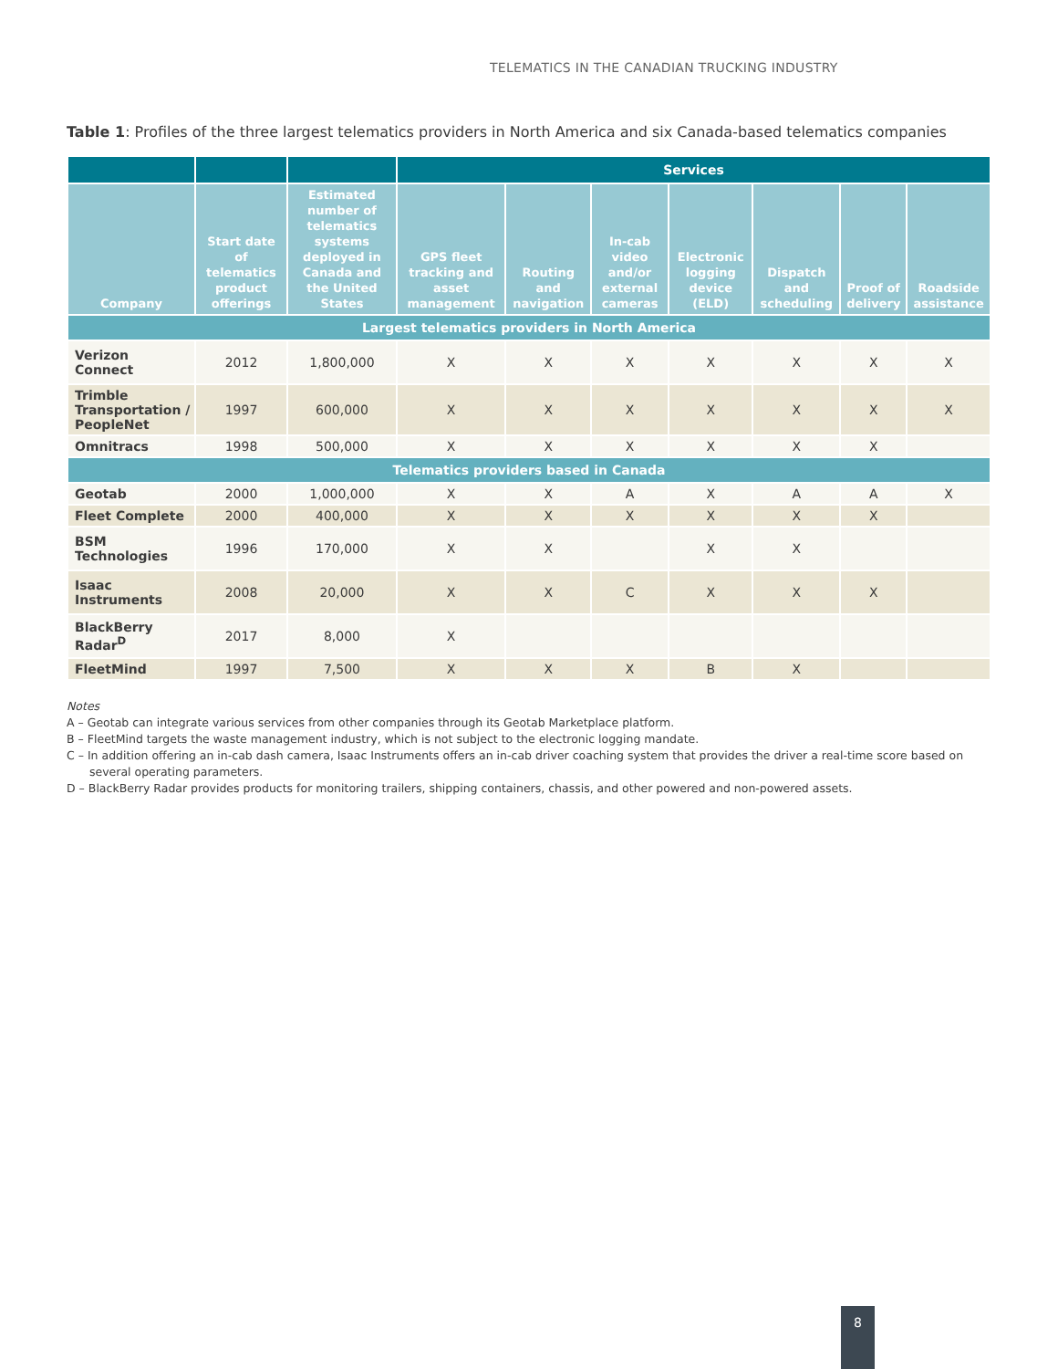TELEMATICS IN THE CANADIAN TRUCKING INDUSTRY
Table 1: Profiles of the three largest telematics providers in North America and six Canada-based telematics companies
| | | | Services | | | | | | |
| --- | --- | --- | --- | --- | --- | --- | --- | --- | --- |
| Company | Start date of telematics product offerings | Estimated number of telematics systems deployed in Canada and the United States | GPS fleet tracking and asset management | Routing and navigation | In-cab video and/or external cameras | Electronic logging device (ELD) | Dispatch and scheduling | Proof of delivery | Roadside assistance |
| Largest telematics providers in North America | | | | | | | | | |
| Verizon Connect | 2012 | 1,800,000 | X | X | X | X | X | X | X |
| Trimble Transportation / PeopleNet | 1997 | 600,000 | X | X | X | X | X | X | X |
| Omnitracs | 1998 | 500,000 | X | X | X | X | X | X | |
| Telematics providers based in Canada | | | | | | | | | |
| Geotab | 2000 | 1,000,000 | X | X | A | X | A | A | X |
| Fleet Complete | 2000 | 400,000 | X | X | X | X | X | X | |
| BSM Technologies | 1996 | 170,000 | X | X | | X | X | | |
| Isaac Instruments | 2008 | 20,000 | X | X | C | X | X | X | |
| BlackBerry Radar<sup>D</sup> | 2017 | 8,000 | X | | | | | | |
| FleetMind | 1997 | 7,500 | X | X | X | B | X | | |
Notes
A – Geotab can integrate various services from other companies through its Geotab Marketplace platform.
B – FleetMind targets the waste management industry, which is not subject to the electronic logging mandate.
C – In addition offering an in-cab dash camera, Isaac Instruments offers an in-cab driver coaching system that provides the driver a real-time score based on several operating parameters.
D – BlackBerry Radar provides products for monitoring trailers, shipping containers, chassis, and other powered and non-powered assets.
8